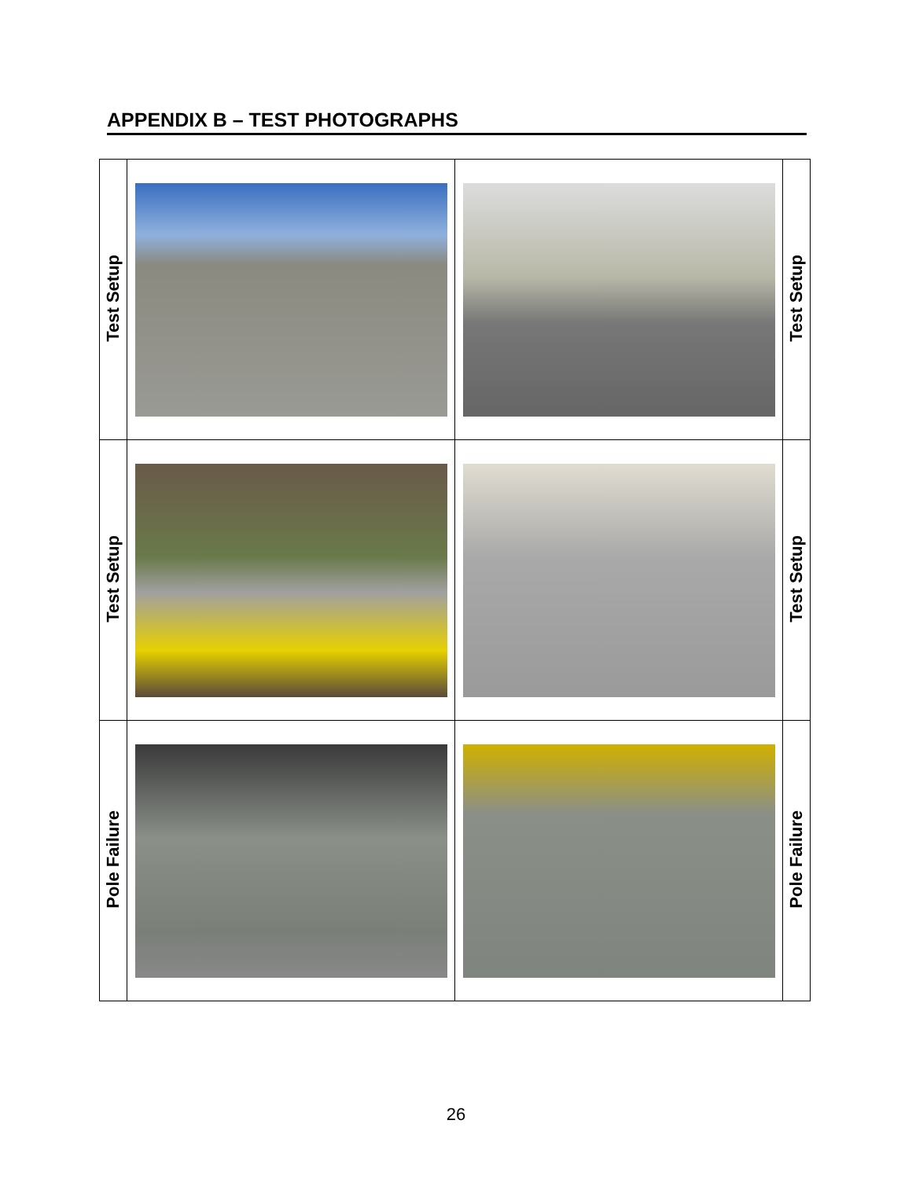APPENDIX B – TEST PHOTOGRAPHS
| Test Setup | | | Test Setup |
| Test Setup | | | Test Setup |
| Pole Failure | | | Pole Failure |
26